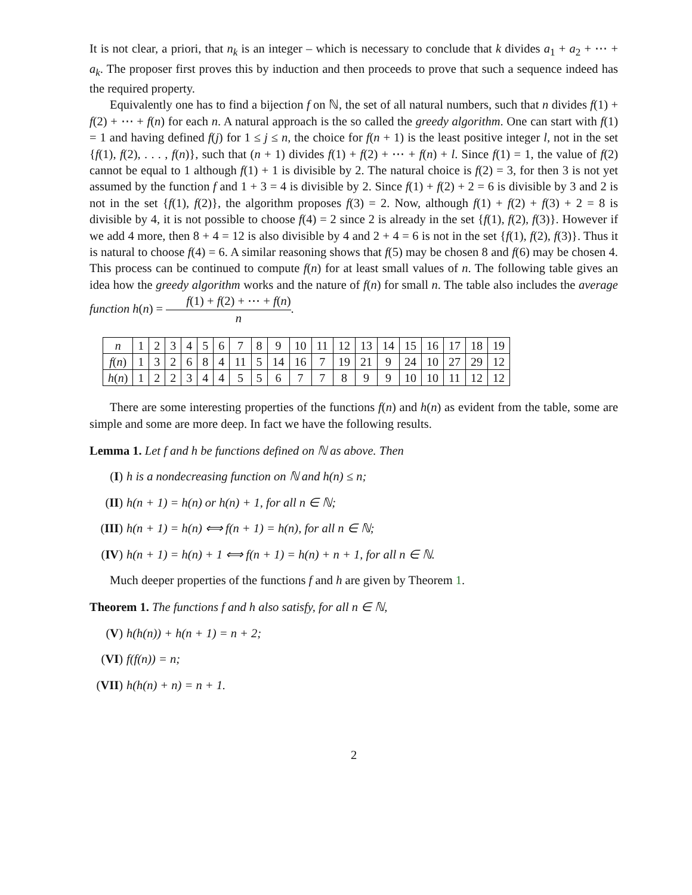It is not clear, a priori, that n<sub>k</sub> is an integer – which is necessary to conclude that k divides a<sub>1</sub> + a<sub>2</sub> + ⋯ + a<sub>k</sub>. The proposer first proves this by induction and then proceeds to prove that such a sequence indeed has the required property.
Equivalently one has to find a bijection f on ℕ, the set of all natural numbers, such that n divides f(1) + f(2) + ⋯ + f(n) for each n. A natural approach is the so called the greedy algorithm. One can start with f(1) = 1 and having defined f(j) for 1 ≤ j ≤ n, the choice for f(n + 1) is the least positive integer l, not in the set {f(1), f(2), . . . , f(n)}, such that (n + 1) divides f(1) + f(2) + ⋯ + f(n) + l. Since f(1) = 1, the value of f(2) cannot be equal to 1 although f(1) + 1 is divisible by 2. The natural choice is f(2) = 3, for then 3 is not yet assumed by the function f and 1 + 3 = 4 is divisible by 2. Since f(1) + f(2) + 2 = 6 is divisible by 3 and 2 is not in the set {f(1), f(2)}, the algorithm proposes f(3) = 2. Now, although f(1) + f(2) + f(3) + 2 = 8 is divisible by 4, it is not possible to choose f(4) = 2 since 2 is already in the set {f(1), f(2), f(3)}. However if we add 4 more, then 8 + 4 = 12 is also divisible by 4 and 2 + 4 = 6 is not in the set {f(1), f(2), f(3)}. Thus it is natural to choose f(4) = 6. A similar reasoning shows that f(5) may be chosen 8 and f(6) may be chosen 4. This process can be continued to compute f(n) for at least small values of n. The following table gives an idea how the greedy algorithm works and the nature of f(n) for small n. The table also includes the average function h(n) = f(1) + f(2) + ⋯ + f(n) n.
| n | 1 | 2 | 3 | 4 | 5 | 6 | 7 | 8 | 9 | 10 | 11 | 12 | 13 | 14 | 15 | 16 | 17 | 18 | 19 |
| f ( n ) | 1 | 3 | 2 | 6 | 8 | 4 | 11 | 5 | 14 | 16 | 7 | 19 | 21 | 9 | 24 | 10 | 27 | 29 | 12 |
| h ( n ) | 1 | 2 | 2 | 3 | 4 | 4 | 5 | 5 | 6 | 7 | 7 | 8 | 9 | 9 | 10 | 10 | 11 | 12 | 12 |
There are some interesting properties of the functions f(n) and h(n) as evident from the table, some are simple and some are more deep. In fact we have the following results.
Lemma 1. Let f and h be functions defined on ℕ as above. Then
(I) h is a nondecreasing function on ℕ and h(n) ≤ n;
(II) h(n + 1) = h(n) or h(n) + 1, for all n ∈ ℕ;
(III) h(n + 1) = h(n) ⟺ f(n + 1) = h(n), for all n ∈ ℕ;
(IV) h(n + 1) = h(n) + 1 ⟺ f(n + 1) = h(n) + n + 1, for all n ∈ ℕ.
Much deeper properties of the functions f and h are given by Theorem 1.
Theorem 1. The functions f and h also satisfy, for all n ∈ ℕ,
(V) h(h(n)) + h(n + 1) = n + 2;
(VI) f(f(n)) = n;
(VII) h(h(n) + n) = n + 1.
2